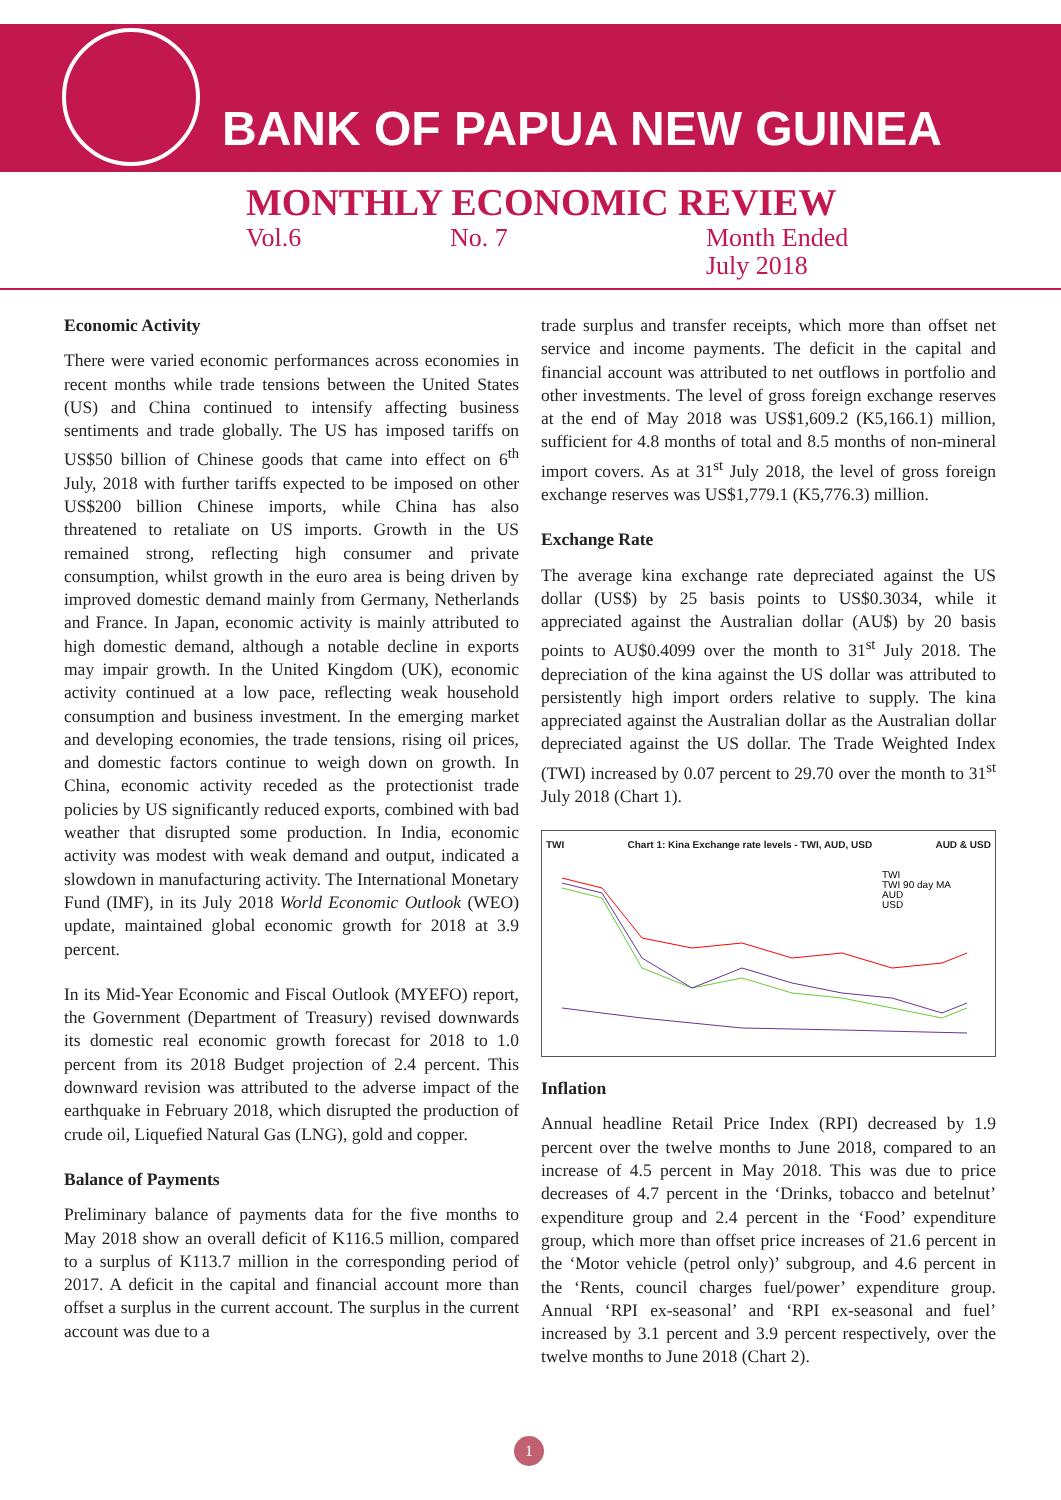BANK OF PAPUA NEW GUINEA
MONTHLY ECONOMIC REVIEW
Vol.6 No. 7 Month Ended
July 2018
Economic Activity
There were varied economic performances across economies in recent months while trade tensions between the United States (US) and China continued to intensify affecting business sentiments and trade globally. The US has imposed tariffs on US$50 billion of Chinese goods that came into effect on 6<sup>th</sup> July, 2018 with further tariffs expected to be imposed on other US$200 billion Chinese imports, while China has also threatened to retaliate on US imports. Growth in the US remained strong, reflecting high consumer and private consumption, whilst growth in the euro area is being driven by improved domestic demand mainly from Germany, Netherlands and France. In Japan, economic activity is mainly attributed to high domestic demand, although a notable decline in exports may impair growth. In the United Kingdom (UK), economic activity continued at a low pace, reflecting weak household consumption and business investment. In the emerging market and developing economies, the trade tensions, rising oil prices, and domestic factors continue to weigh down on growth. In China, economic activity receded as the protectionist trade policies by US significantly reduced exports, combined with bad weather that disrupted some production. In India, economic activity was modest with weak demand and output, indicated a slowdown in manufacturing activity. The International Monetary Fund (IMF), in its July 2018 World Economic Outlook (WEO) update, maintained global economic growth for 2018 at 3.9 percent.
In its Mid-Year Economic and Fiscal Outlook (MYEFO) report, the Government (Department of Treasury) revised downwards its domestic real economic growth forecast for 2018 to 1.0 percent from its 2018 Budget projection of 2.4 percent. This downward revision was attributed to the adverse impact of the earthquake in February 2018, which disrupted the production of crude oil, Liquefied Natural Gas (LNG), gold and copper.
Balance of Payments
Preliminary balance of payments data for the five months to May 2018 show an overall deficit of K116.5 million, compared to a surplus of K113.7 million in the corresponding period of 2017. A deficit in the capital and financial account more than offset a surplus in the current account. The surplus in the current account was due to a
trade surplus and transfer receipts, which more than offset net service and income payments. The deficit in the capital and financial account was attributed to net outflows in portfolio and other investments. The level of gross foreign exchange reserves at the end of May 2018 was US$1,609.2 (K5,166.1) million, sufficient for 4.8 months of total and 8.5 months of non-mineral import covers. As at 31<sup>st</sup> July 2018, the level of gross foreign exchange reserves was US$1,779.1 (K5,776.3) million.
Exchange Rate
The average kina exchange rate depreciated against the US dollar (US$) by 25 basis points to US$0.3034, while it appreciated against the Australian dollar (AU$) by 20 basis points to AU$0.4099 over the month to 31<sup>st</sup> July 2018. The depreciation of the kina against the US dollar was attributed to persistently high import orders relative to supply. The kina appreciated against the Australian dollar as the Australian dollar depreciated against the US dollar. The Trade Weighted Index (TWI) increased by 0.07 percent to 29.70 over the month to 31<sup>st</sup> July 2018 (Chart 1).
TWI Chart 1: Kina Exchange rate levels - TWI, AUD, USD AUD & USD
TWI
TWI 90 day MA
AUD
USD
Inflation
Annual headline Retail Price Index (RPI) decreased by 1.9 percent over the twelve months to June 2018, compared to an increase of 4.5 percent in May 2018. This was due to price decreases of 4.7 percent in the ‘Drinks, tobacco and betelnut’ expenditure group and 2.4 percent in the ‘Food’ expenditure group, which more than offset price increases of 21.6 percent in the ‘Motor vehicle (petrol only)’ subgroup, and 4.6 percent in the ‘Rents, council charges fuel/power’ expenditure group. Annual ‘RPI ex-seasonal’ and ‘RPI ex-seasonal and fuel’ increased by 3.1 percent and 3.9 percent respectively, over the twelve months to June 2018 (Chart 2).
1